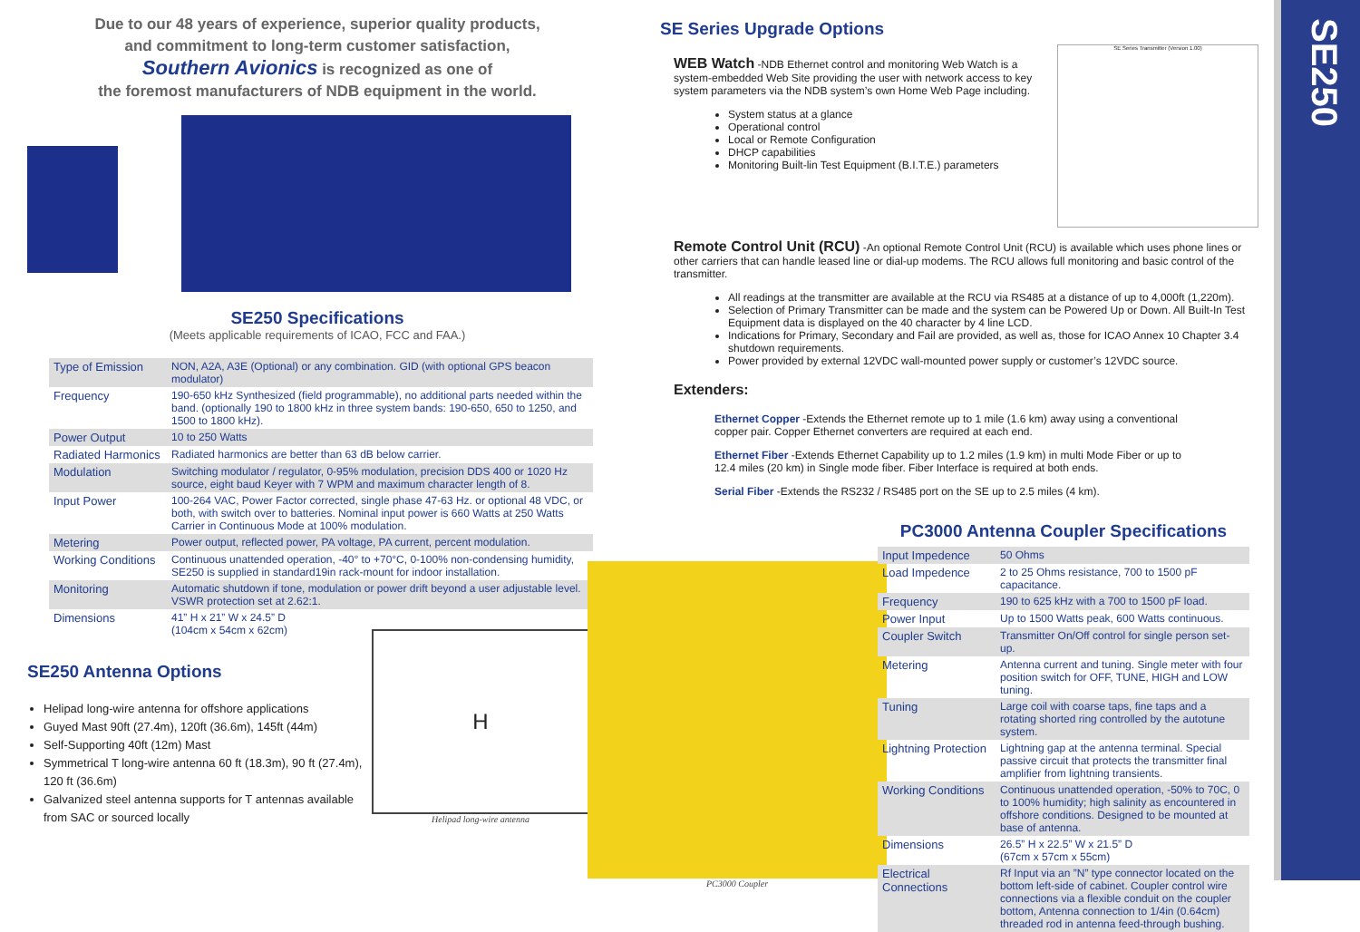Due to our 48 years of experience, superior quality products,
and commitment to long-term customer satisfaction,
Southern Avionics is recognized as one of
the foremost manufacturers of NDB equipment in the world.
SE250 Specifications
(Meets applicable requirements of ICAO, FCC and FAA.)
| Type of Emission | NON, A2A, A3E (Optional) or any combination. GID (with optional GPS beacon modulator) |
| Frequency | 190-650 kHz Synthesized (field programmable), no additional parts needed within the band. (optionally 190 to 1800 kHz in three system bands: 190-650, 650 to 1250, and 1500 to 1800 kHz). |
| Power Output | 10 to 250 Watts |
| Radiated Harmonics | Radiated harmonics are better than 63 dB below carrier. |
| Modulation | Switching modulator / regulator, 0-95% modulation, precision DDS 400 or 1020 Hz source, eight baud Keyer with 7 WPM and maximum character length of 8. |
| Input Power | 100-264 VAC, Power Factor corrected, single phase 47-63 Hz. or optional 48 VDC, or both, with switch over to batteries. Nominal input power is 660 Watts at 250 Watts Carrier in Continuous Mode at 100% modulation. |
| Metering | Power output, reflected power, PA voltage, PA current, percent modulation. |
| Working Conditions | Continuous unattended operation, -40° to +70°C, 0-100% non-condensing humidity, SE250 is supplied in standard19in rack-mount for indoor installation. |
| Monitoring | Automatic shutdown if tone, modulation or power drift beyond a user adjustable level. VSWR protection set at 2.62:1. |
| Dimensions | 41” H x 21” W x 24.5” D (104cm x 54cm x 62cm) |
SE250 Antenna Options
Helipad long-wire antenna for offshore applications
Guyed Mast 90ft (27.4m), 120ft (36.6m), 145ft (44m)
Self-Supporting 40ft (12m) Mast
Symmetrical T long-wire antenna 60 ft (18.3m), 90 ft (27.4m), 120 ft (36.6m)
Galvanized steel antenna supports for T antennas available from SAC or sourced locally
H
Helipad long-wire antenna
SE Series Upgrade Options
WEB Watch -NDB Ethernet control and monitoring Web Watch is a system-embedded Web Site providing the user with network access to key system parameters via the NDB system’s own Home Web Page including.
System status at a glance
Operational control
Local or Remote Configuration
DHCP capabilities
Monitoring Built-lin Test Equipment (B.I.T.E.) parameters
SE Series Transmitter (Version 1.00)
Remote Control Unit (RCU) -An optional Remote Control Unit (RCU) is available which uses phone lines or other carriers that can handle leased line or dial-up modems. The RCU allows full monitoring and basic control of the transmitter.
All readings at the transmitter are available at the RCU via RS485 at a distance of up to 4,000ft (1,220m).
Selection of Primary Transmitter can be made and the system can be Powered Up or Down. All Built-In Test Equipment data is displayed on the 40 character by 4 line LCD.
Indications for Primary, Secondary and Fail are provided, as well as, those for ICAO Annex 10 Chapter 3.4 shutdown requirements.
Power provided by external 12VDC wall-mounted power supply or customer’s 12VDC source.
Extenders:
Ethernet Copper -Extends the Ethernet remote up to 1 mile (1.6 km) away using a conventional copper pair. Copper Ethernet converters are required at each end.
Ethernet Fiber -Extends Ethernet Capability up to 1.2 miles (1.9 km) in multi Mode Fiber or up to 12.4 miles (20 km) in Single mode fiber. Fiber Interface is required at both ends.
Serial Fiber -Extends the RS232 / RS485 port on the SE up to 2.5 miles (4 km).
PC3000 Coupler
PC3000 Antenna Coupler Specifications
| Input Impedence | 50 Ohms |
| Load Impedence | 2 to 25 Ohms resistance, 700 to 1500 pF capacitance. |
| Frequency | 190 to 625 kHz with a 700 to 1500 pF load. |
| Power Input | Up to 1500 Watts peak, 600 Watts continuous. |
| Coupler Switch | Transmitter On/Off control for single person set-up. |
| Metering | Antenna current and tuning. Single meter with four position switch for OFF, TUNE, HIGH and LOW tuning. |
| Tuning | Large coil with coarse taps, fine taps and a rotating shorted ring controlled by the autotune system. |
| Lightning Protection | Lightning gap at the antenna terminal. Special passive circuit that protects the transmitter final amplifier from lightning transients. |
| Working Conditions | Continuous unattended operation, -50% to 70C, 0 to 100% humidity; high salinity as encountered in offshore conditions. Designed to be mounted at base of antenna. |
| Dimensions | 26.5” H x 22.5” W x 21.5” D (67cm x 57cm x 55cm) |
| Electrical Connections | Rf Input via an ”N” type connector located on the bottom left-side of cabinet. Coupler control wire connections via a flexible conduit on the coupler bottom, Antenna connection to 1/4in (0.64cm) threaded rod in antenna feed-through bushing. |
SE250